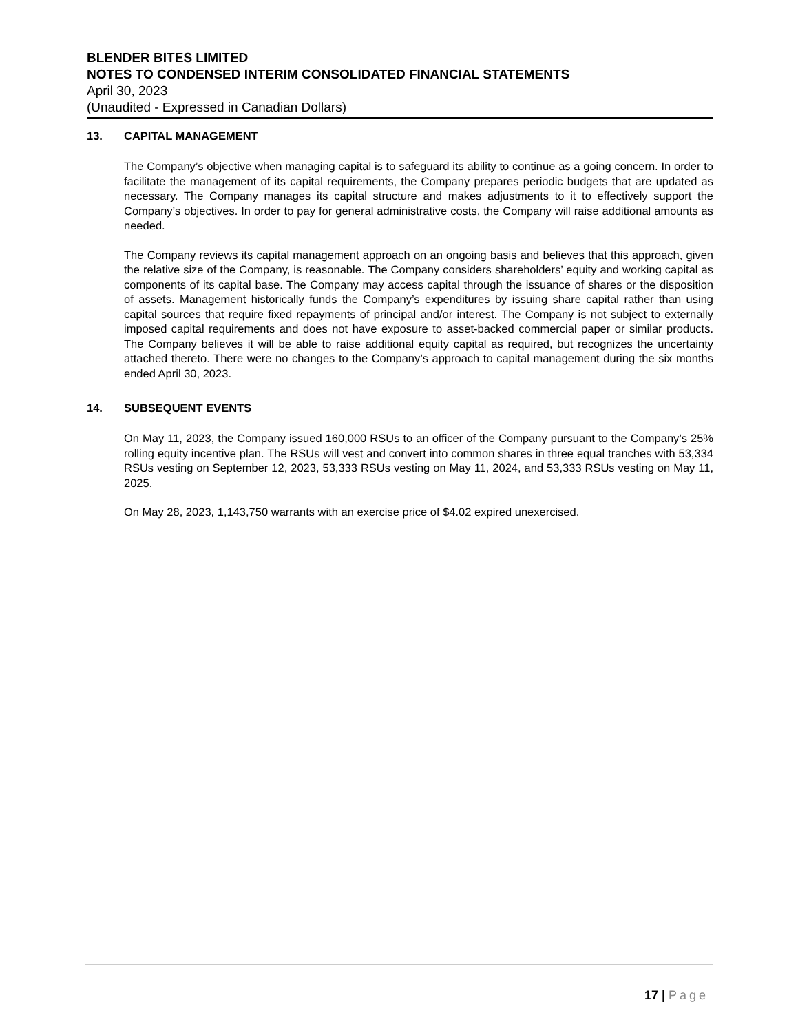BLENDER BITES LIMITED
NOTES TO CONDENSED INTERIM CONSOLIDATED FINANCIAL STATEMENTS
April 30, 2023
(Unaudited - Expressed in Canadian Dollars)
13. CAPITAL MANAGEMENT
The Company’s objective when managing capital is to safeguard its ability to continue as a going concern. In order to facilitate the management of its capital requirements, the Company prepares periodic budgets that are updated as necessary. The Company manages its capital structure and makes adjustments to it to effectively support the Company’s objectives. In order to pay for general administrative costs, the Company will raise additional amounts as needed.
The Company reviews its capital management approach on an ongoing basis and believes that this approach, given the relative size of the Company, is reasonable. The Company considers shareholders’ equity and working capital as components of its capital base. The Company may access capital through the issuance of shares or the disposition of assets. Management historically funds the Company’s expenditures by issuing share capital rather than using capital sources that require fixed repayments of principal and/or interest. The Company is not subject to externally imposed capital requirements and does not have exposure to asset-backed commercial paper or similar products. The Company believes it will be able to raise additional equity capital as required, but recognizes the uncertainty attached thereto. There were no changes to the Company’s approach to capital management during the six months ended April 30, 2023.
14. SUBSEQUENT EVENTS
On May 11, 2023, the Company issued 160,000 RSUs to an officer of the Company pursuant to the Company’s 25% rolling equity incentive plan. The RSUs will vest and convert into common shares in three equal tranches with 53,334 RSUs vesting on September 12, 2023, 53,333 RSUs vesting on May 11, 2024, and 53,333 RSUs vesting on May 11, 2025.
On May 28, 2023, 1,143,750 warrants with an exercise price of $4.02 expired unexercised.
17 | Page